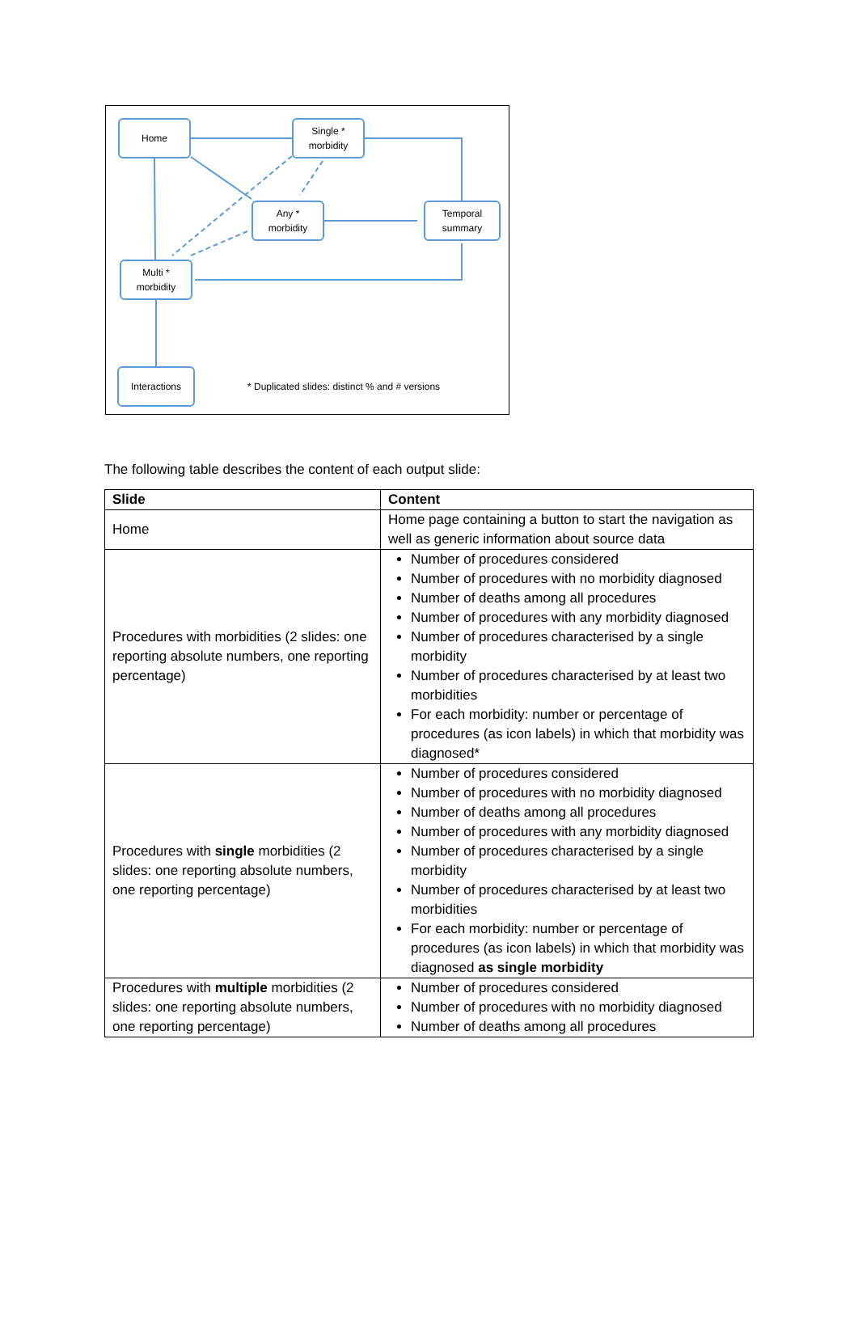Home
Single *
morbidity
Any *
morbidity
Temporal
summary
Multi *
morbidity
Interactions
* Duplicated slides: distinct % and # versions
The following table describes the content of each output slide:
| Slide | Content |
| --- | --- |
| Home | Home page containing a button to start the navigation as well as generic information about source data |
| Procedures with morbidities (2 slides: one reporting absolute numbers, one reporting percentage) | Number of procedures considered Number of procedures with no morbidity diagnosed Number of deaths among all procedures Number of procedures with any morbidity diagnosed Number of procedures characterised by a single morbidity Number of procedures characterised by at least two morbidities For each morbidity: number or percentage of procedures (as icon labels) in which that morbidity was diagnosed* |
| Procedures with single morbidities (2 slides: one reporting absolute numbers, one reporting percentage) | Number of procedures considered Number of procedures with no morbidity diagnosed Number of deaths among all procedures Number of procedures with any morbidity diagnosed Number of procedures characterised by a single morbidity Number of procedures characterised by at least two morbidities For each morbidity: number or percentage of procedures (as icon labels) in which that morbidity was diagnosed as single morbidity |
| Procedures with multiple morbidities (2 slides: one reporting absolute numbers, one reporting percentage) | Number of procedures considered Number of procedures with no morbidity diagnosed Number of deaths among all procedures |